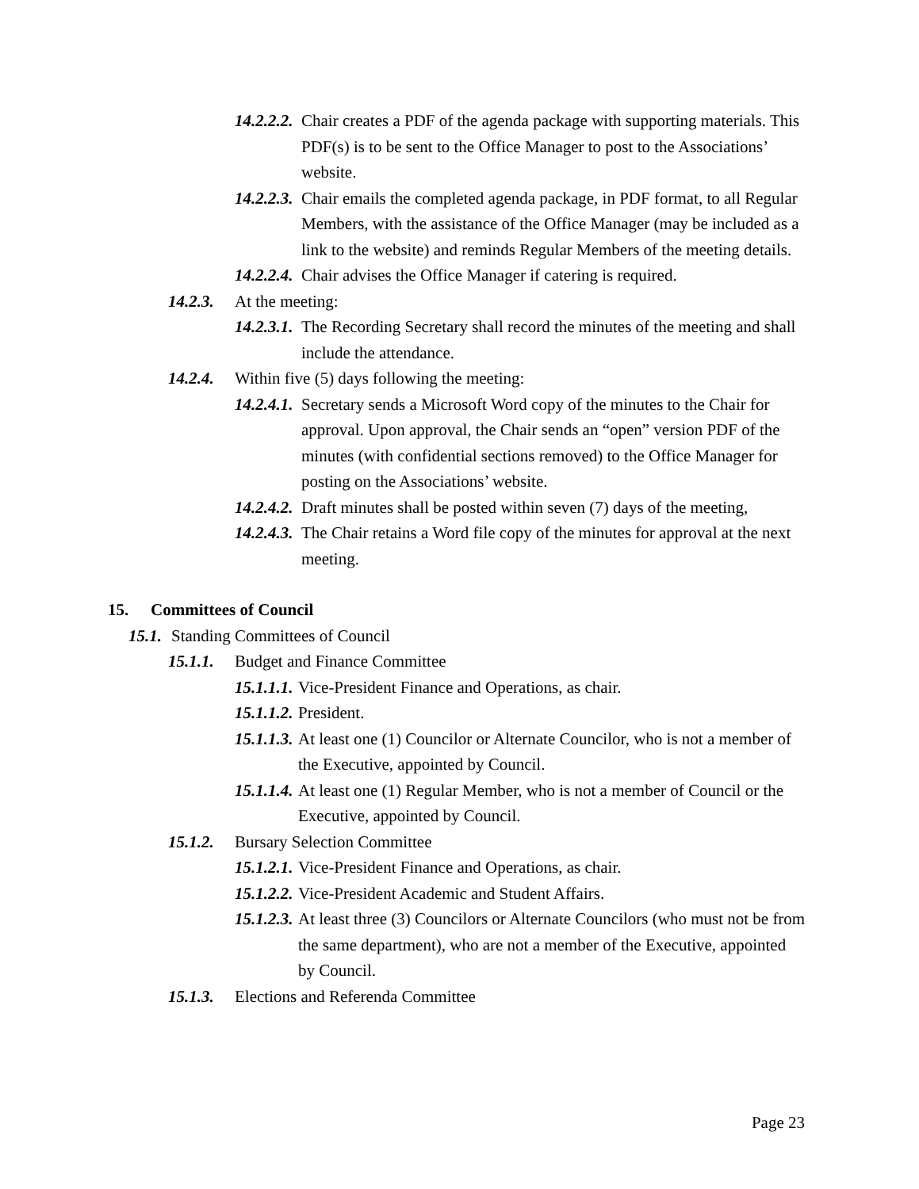14.2.2.2. Chair creates a PDF of the agenda package with supporting materials. This PDF(s) is to be sent to the Office Manager to post to the Associations’ website.
14.2.2.3. Chair emails the completed agenda package, in PDF format, to all Regular Members, with the assistance of the Office Manager (may be included as a link to the website) and reminds Regular Members of the meeting details.
14.2.2.4. Chair advises the Office Manager if catering is required.
14.2.3. At the meeting:
14.2.3.1. The Recording Secretary shall record the minutes of the meeting and shall include the attendance.
14.2.4. Within five (5) days following the meeting:
14.2.4.1. Secretary sends a Microsoft Word copy of the minutes to the Chair for approval. Upon approval, the Chair sends an “open” version PDF of the minutes (with confidential sections removed) to the Office Manager for posting on the Associations’ website.
14.2.4.2. Draft minutes shall be posted within seven (7) days of the meeting,
14.2.4.3. The Chair retains a Word file copy of the minutes for approval at the next meeting.
15. Committees of Council
15.1. Standing Committees of Council
15.1.1. Budget and Finance Committee
15.1.1.1. Vice-President Finance and Operations, as chair.
15.1.1.2. President.
15.1.1.3. At least one (1) Councilor or Alternate Councilor, who is not a member of the Executive, appointed by Council.
15.1.1.4. At least one (1) Regular Member, who is not a member of Council or the Executive, appointed by Council.
15.1.2. Bursary Selection Committee
15.1.2.1. Vice-President Finance and Operations, as chair.
15.1.2.2. Vice-President Academic and Student Affairs.
15.1.2.3. At least three (3) Councilors or Alternate Councilors (who must not be from the same department), who are not a member of the Executive, appointed by Council.
15.1.3. Elections and Referenda Committee
Page 23